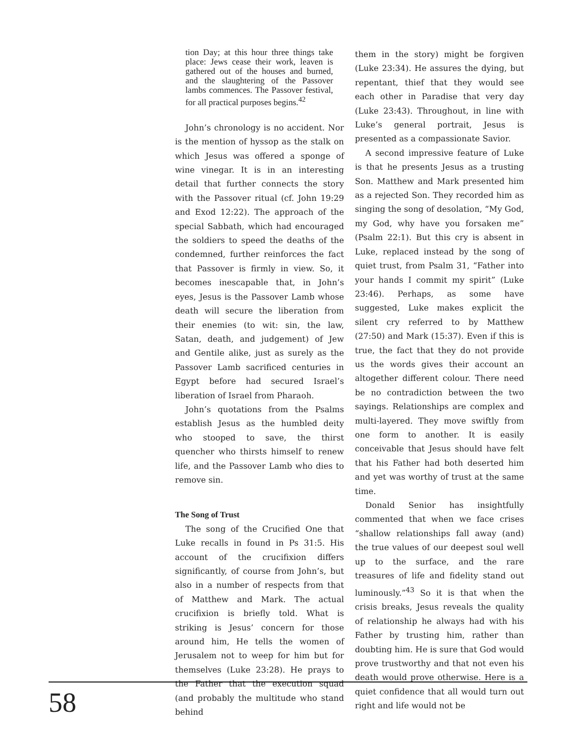tion Day; at this hour three things take place: Jews cease their work, leaven is gathered out of the houses and burned, and the slaughtering of the Passover lambs commences. The Passover festival, for all practical purposes begins.<sup>42</sup>
John’s chronology is no accident. Nor is the mention of hyssop as the stalk on which Jesus was offered a sponge of wine vinegar. It is in an interesting detail that further connects the story with the Passover ritual (cf. John 19:29 and Exod 12:22). The approach of the special Sabbath, which had encouraged the soldiers to speed the deaths of the condemned, further reinforces the fact that Passover is firmly in view. So, it becomes inescapable that, in John’s eyes, Jesus is the Passover Lamb whose death will secure the liberation from their enemies (to wit: sin, the law, Satan, death, and judgement) of Jew and Gentile alike, just as surely as the Passover Lamb sacrificed centuries in Egypt before had secured Israel’s liberation of Israel from Pharaoh.
John’s quotations from the Psalms establish Jesus as the humbled deity who stooped to save, the thirst quencher who thirsts himself to renew life, and the Passover Lamb who dies to remove sin.
The Song of Trust
The song of the Crucified One that Luke recalls in found in Ps 31:5. His account of the crucifixion differs significantly, of course from John’s, but also in a number of respects from that of Matthew and Mark. The actual crucifixion is briefly told. What is striking is Jesus’ concern for those around him, He tells the women of Jerusalem not to weep for him but for themselves (Luke 23:28). He prays to the Father that the execution squad (and probably the multitude who stand behind
them in the story) might be forgiven (Luke 23:34). He assures the dying, but repentant, thief that they would see each other in Paradise that very day (Luke 23:43). Throughout, in line with Luke’s general portrait, Jesus is presented as a compassionate Savior.
A second impressive feature of Luke is that he presents Jesus as a trusting Son. Matthew and Mark presented him as a rejected Son. They recorded him as singing the song of desolation, “My God, my God, why have you forsaken me” (Psalm 22:1). But this cry is absent in Luke, replaced instead by the song of quiet trust, from Psalm 31, “Father into your hands I commit my spirit” (Luke 23:46). Perhaps, as some have suggested, Luke makes explicit the silent cry referred to by Matthew (27:50) and Mark (15:37). Even if this is true, the fact that they do not provide us the words gives their account an altogether different colour. There need be no contradiction between the two sayings. Relationships are complex and multi-layered. They move swiftly from one form to another. It is easily conceivable that Jesus should have felt that his Father had both deserted him and yet was worthy of trust at the same time.
Donald Senior has insightfully commented that when we face crises “shallow relationships fall away (and) the true values of our deepest soul well up to the surface, and the rare treasures of life and fidelity stand out luminously.”<sup>43</sup> So it is that when the crisis breaks, Jesus reveals the quality of relationship he always had with his Father by trusting him, rather than doubting him. He is sure that God would prove trustworthy and that not even his death would prove otherwise. Here is a quiet confidence that all would turn out right and life would not be
58